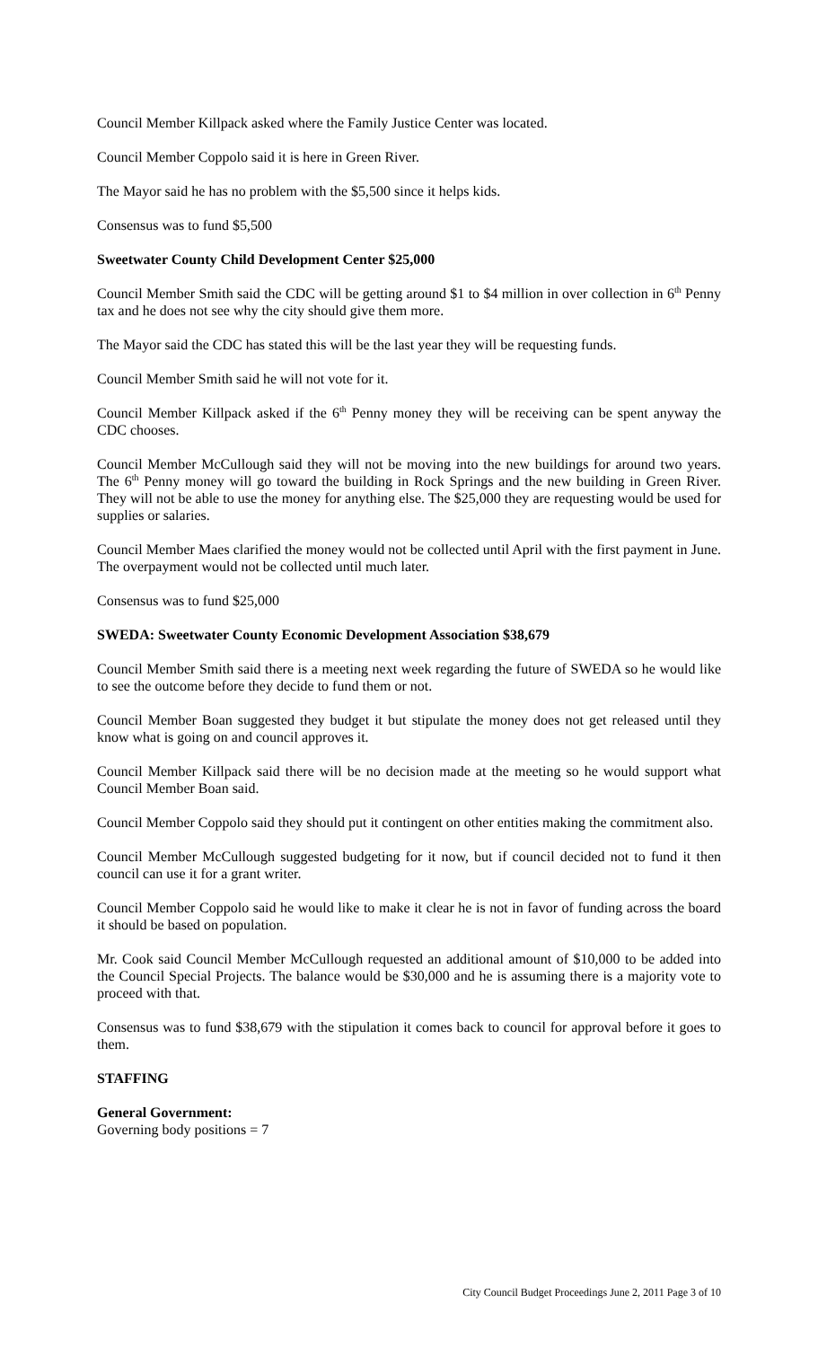Council Member Killpack asked where the Family Justice Center was located.
Council Member Coppolo said it is here in Green River.
The Mayor said he has no problem with the $5,500 since it helps kids.
Consensus was to fund $5,500
Sweetwater County Child Development Center $25,000
Council Member Smith said the CDC will be getting around $1 to $4 million in over collection in 6<sup>th</sup> Penny tax and he does not see why the city should give them more.
The Mayor said the CDC has stated this will be the last year they will be requesting funds.
Council Member Smith said he will not vote for it.
Council Member Killpack asked if the 6<sup>th</sup> Penny money they will be receiving can be spent anyway the CDC chooses.
Council Member McCullough said they will not be moving into the new buildings for around two years. The 6<sup>th</sup> Penny money will go toward the building in Rock Springs and the new building in Green River. They will not be able to use the money for anything else. The $25,000 they are requesting would be used for supplies or salaries.
Council Member Maes clarified the money would not be collected until April with the first payment in June. The overpayment would not be collected until much later.
Consensus was to fund $25,000
SWEDA: Sweetwater County Economic Development Association $38,679
Council Member Smith said there is a meeting next week regarding the future of SWEDA so he would like to see the outcome before they decide to fund them or not.
Council Member Boan suggested they budget it but stipulate the money does not get released until they know what is going on and council approves it.
Council Member Killpack said there will be no decision made at the meeting so he would support what Council Member Boan said.
Council Member Coppolo said they should put it contingent on other entities making the commitment also.
Council Member McCullough suggested budgeting for it now, but if council decided not to fund it then council can use it for a grant writer.
Council Member Coppolo said he would like to make it clear he is not in favor of funding across the board it should be based on population.
Mr. Cook said Council Member McCullough requested an additional amount of $10,000 to be added into the Council Special Projects. The balance would be $30,000 and he is assuming there is a majority vote to proceed with that.
Consensus was to fund $38,679 with the stipulation it comes back to council for approval before it goes to them.
STAFFING
General Government:
Governing body positions = 7
City Council Budget Proceedings June 2, 2011 Page 3 of 10